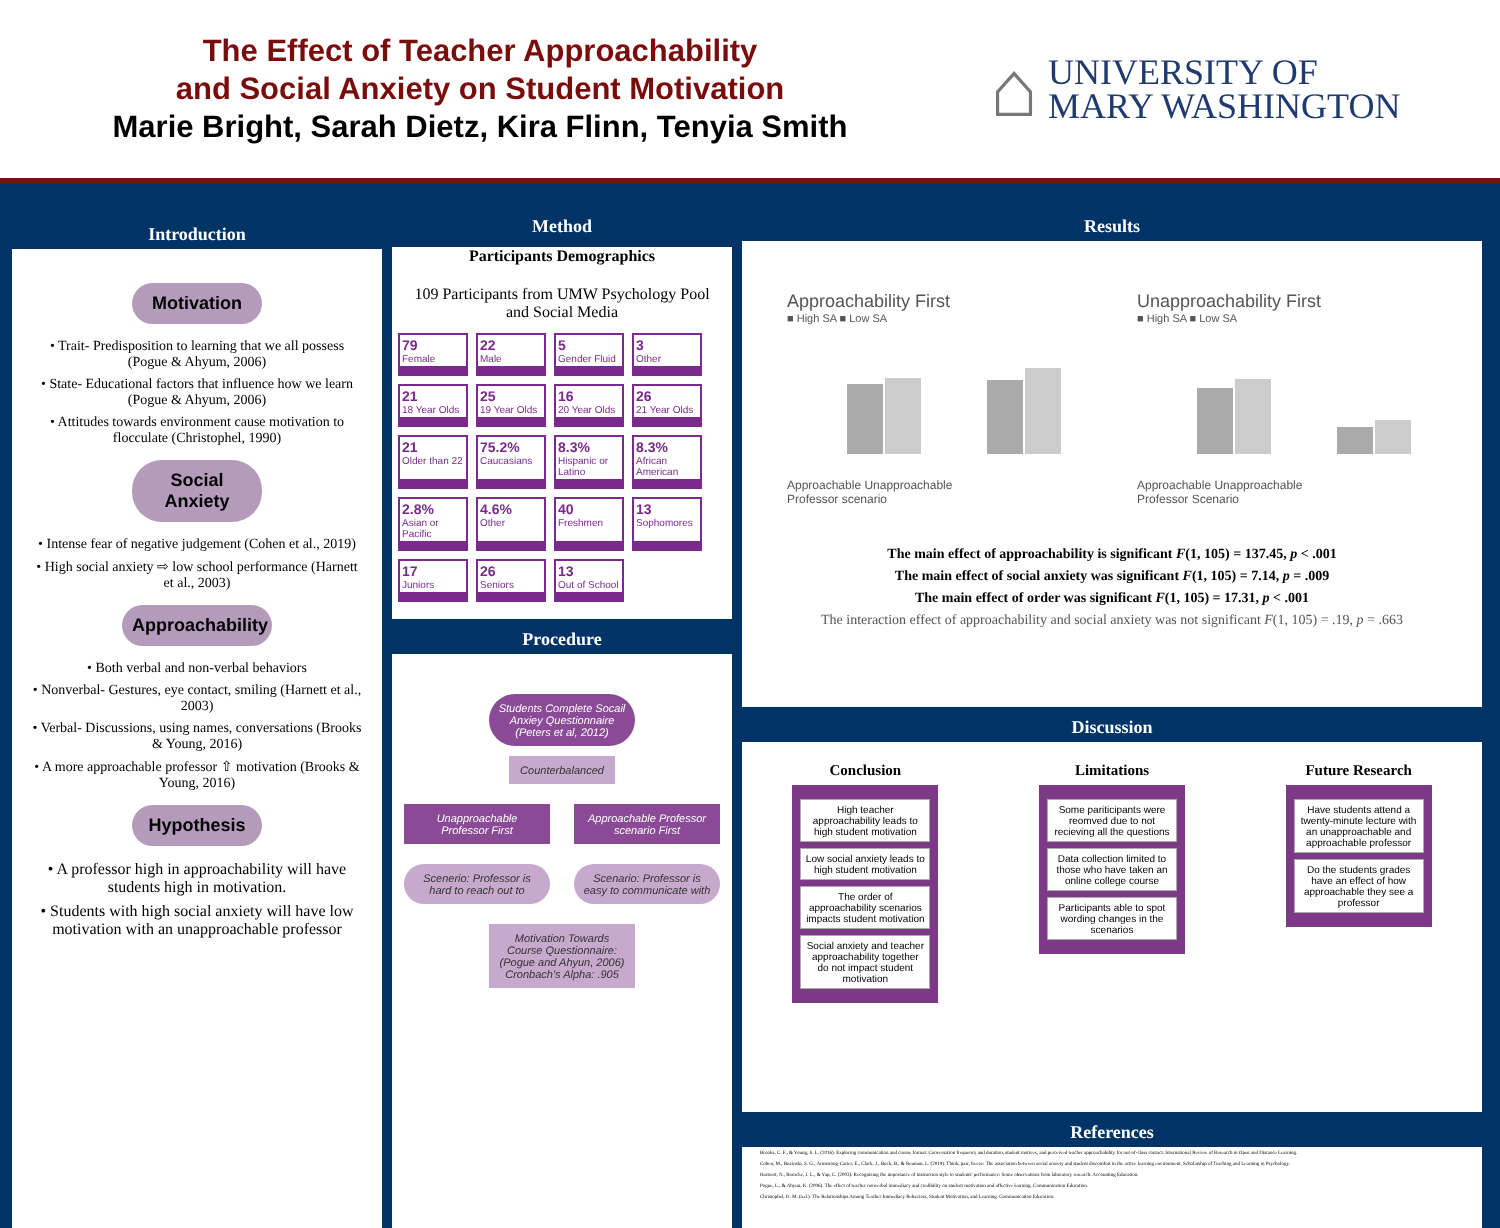The Effect of Teacher Approachability
and Social Anxiety on Student Motivation
Marie Bright, Sarah Dietz, Kira Flinn, Tenyia Smith
⌂
UNIVERSITY OF
MARY WASHINGTON
Introduction
Motivation
• Trait- Predisposition to learning that we all possess (Pogue & Ahyum, 2006)
• State- Educational factors that influence how we learn (Pogue & Ahyum, 2006)
• Attitudes towards environment cause motivation to flocculate (Christophel, 1990)
Social Anxiety
• Intense fear of negative judgement (Cohen et al., 2019)
• High social anxiety ⇨ low school performance (Harnett et al., 2003)
Approachability
• Both verbal and non-verbal behaviors
• Nonverbal- Gestures, eye contact, smiling (Harnett et al., 2003)
• Verbal- Discussions, using names, conversations (Brooks & Young, 2016)
• A more approachable professor ⇧ motivation (Brooks & Young, 2016)
Hypothesis
• A professor high in approachability will have students high in motivation.
• Students with high social anxiety will have low motivation with an unapproachable professor
Method
Participants Demographics
109 Participants from UMW Psychology Pool and Social Media
79
Female 22
Male 5
Gender Fluid 3
Other 21
18 Year Olds 25
19 Year Olds 16
20 Year Olds 26
21 Year Olds 21
Older than 22 75.2%
Caucasians 8.3%
Hispanic or Latino 8.3%
African American 2.8%
Asian or Pacific 4.6%
Other 40
Freshmen 13
Sophomores 17
Juniors 26
Seniors 13
Out of School
Procedure
Students Complete Socail Anxiey Questionnaire (Peters et al, 2012)
Counterbalanced
Unapproachable Professor First
Approachable Professor scenario First
Scenerio: Professor is hard to reach out to
Scenario: Professor is easy to communicate with
Motivation Towards Course Questionnaire:(Pogue and Ahyun, 2006) Cronbach's Alpha: .905
Results
Approachability First
■ High SA ■ Low SA
Approachable Unapproachable
Professor scenario
Unapproachability First
■ High SA ■ Low SA
Approachable Unapproachable
Professor Scenario
The main effect of approachability is significant F(1, 105) = 137.45, p < .001
The main effect of social anxiety was significant F(1, 105) = 7.14, p = .009
The main effect of order was significant F(1, 105) = 17.31, p < .001
The interaction effect of approachability and social anxiety was not significant F(1, 105) = .19, p = .663
Discussion
Conclusion
High teacher approachability leads to high student motivation
Low social anxiety leads to high student motivation
The order of approachability scenarios impacts student motivation
Social anxiety and teacher approachability together do not impact student motivation
Limitations
Some pariticipants were reomved due to not recieving all the questions
Data collection limited to those who have taken an online college course
Participants able to spot wording changes in the scenarios
Future Research
Have students attend a twenty-minute lecture with an unapproachable and approachable professor
Do the students grades have an effect of how approachable they see a professor
References
Brooks, C. F., & Young, S. L. (2016). Exploring communication and course format: Conversation frequency and duration, student motives, and perceived teacher approachability for out-of-class contact. International Review of Research in Open and Distance Learning.
Cohen, M., Buzinski, S. G., Armstrong-Carter, E., Clark, J., Buck, B., & Reuman, L. (2019). Think, pair, freeze: The association between social anxiety and student discomfort in the active learning environment. Scholarship of Teaching and Learning in Psychology.
Hartnett, N., Romcke, J. L., & Yap, C. (2003). Recognizing the importance of instruction style to students' performance: Some observations from laboratory research. Accounting Education.
Pogue, L., & Ahyun, K. (2006). The effect of teacher nonverbal immediacy and credibility on student motivation and affective learning. Communication Education.
Christophel, D. M. (n.d.). The Relationships Among Teacher Immediacy Behaviors, Student Motivation, and Learning. Communication Education.